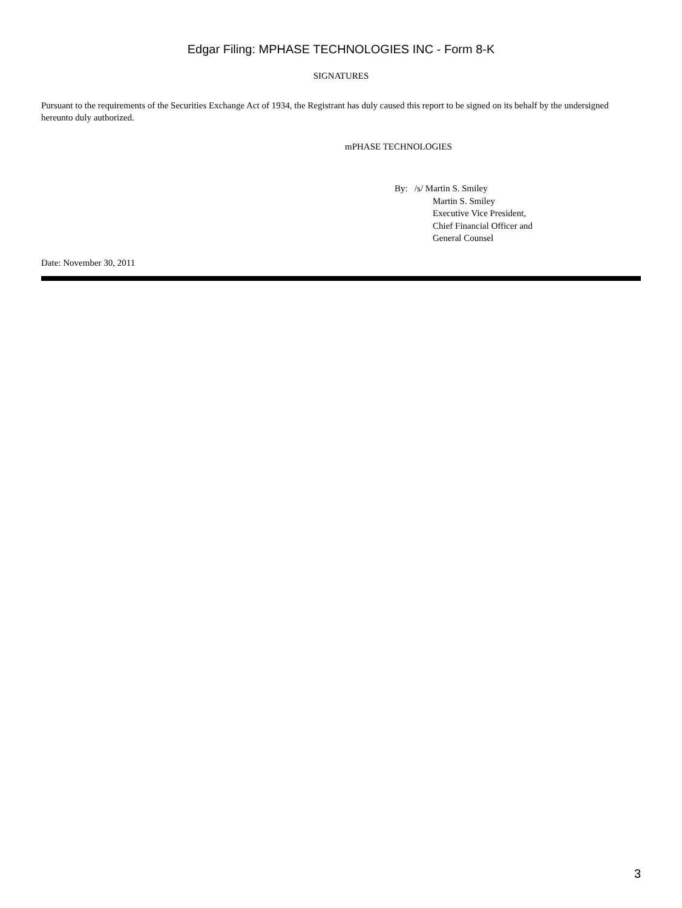Edgar Filing: MPHASE TECHNOLOGIES INC - Form 8-K
SIGNATURES
Pursuant to the requirements of the Securities Exchange Act of 1934, the Registrant has duly caused this report to be signed on its behalf by the undersigned hereunto duly authorized.
mPHASE TECHNOLOGIES
By: /s/ Martin S. Smiley
Martin S. Smiley
Executive Vice President,
Chief Financial Officer and
General Counsel
Date: November 30, 2011
3